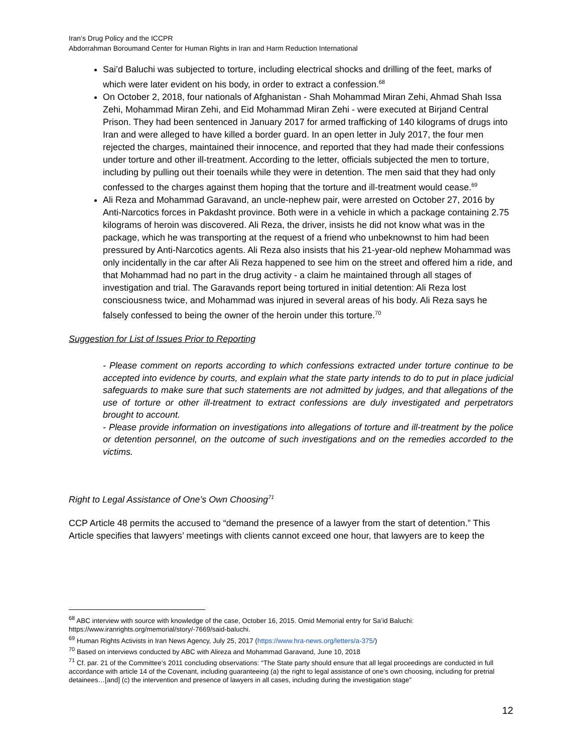Iran’s Drug Policy and the ICCPR
Abdorrahman Boroumand Center for Human Rights in Iran and Harm Reduction International
Sai’d Baluchi was subjected to torture, including electrical shocks and drilling of the feet, marks of which were later evident on his body, in order to extract a confession.<sup>68</sup>
On October 2, 2018, four nationals of Afghanistan - Shah Mohammad Miran Zehi, Ahmad Shah Issa Zehi, Mohammad Miran Zehi, and Eid Mohammad Miran Zehi - were executed at Birjand Central Prison. They had been sentenced in January 2017 for armed trafficking of 140 kilograms of drugs into Iran and were alleged to have killed a border guard. In an open letter in July 2017, the four men rejected the charges, maintained their innocence, and reported that they had made their confessions under torture and other ill-treatment. According to the letter, officials subjected the men to torture, including by pulling out their toenails while they were in detention. The men said that they had only confessed to the charges against them hoping that the torture and ill-treatment would cease.<sup>69</sup>
Ali Reza and Mohammad Garavand, an uncle-nephew pair, were arrested on October 27, 2016 by Anti-Narcotics forces in Pakdasht province. Both were in a vehicle in which a package containing 2.75 kilograms of heroin was discovered. Ali Reza, the driver, insists he did not know what was in the package, which he was transporting at the request of a friend who unbeknownst to him had been pressured by Anti-Narcotics agents. Ali Reza also insists that his 21-year-old nephew Mohammad was only incidentally in the car after Ali Reza happened to see him on the street and offered him a ride, and that Mohammad had no part in the drug activity - a claim he maintained through all stages of investigation and trial. The Garavands report being tortured in initial detention: Ali Reza lost consciousness twice, and Mohammad was injured in several areas of his body. Ali Reza says he falsely confessed to being the owner of the heroin under this torture.<sup>70</sup>
Suggestion for List of Issues Prior to Reporting
- Please comment on reports according to which confessions extracted under torture continue to be accepted into evidence by courts, and explain what the state party intends to do to put in place judicial safeguards to make sure that such statements are not admitted by judges, and that allegations of the use of torture or other ill-treatment to extract confessions are duly investigated and perpetrators brought to account.
- Please provide information on investigations into allegations of torture and ill-treatment by the police or detention personnel, on the outcome of such investigations and on the remedies accorded to the victims.
Right to Legal Assistance of One’s Own Choosing<sup>71</sup>
CCP Article 48 permits the accused to “demand the presence of a lawyer from the start of detention.” This Article specifies that lawyers’ meetings with clients cannot exceed one hour, that lawyers are to keep the
<sup>68</sup> ABC interview with source with knowledge of the case, October 16, 2015. Omid Memorial entry for Sa’id Baluchi: https://www.iranrights.org/memorial/story/-7669/said-baluchi.
<sup>69</sup> Human Rights Activists in Iran News Agency, July 25, 2017 (https://www.hra-news.org/letters/a-375/)
<sup>70</sup> Based on interviews conducted by ABC with Alireza and Mohammad Garavand, June 10, 2018
<sup>71</sup> Cf. par. 21 of the Committee’s 2011 concluding observations: “The State party should ensure that all legal proceedings are conducted in full accordance with article 14 of the Covenant, including guaranteeing (a) the right to legal assistance of one’s own choosing, including for pretrial detainees…[and] (c) the intervention and presence of lawyers in all cases, including during the investigation stage”
12